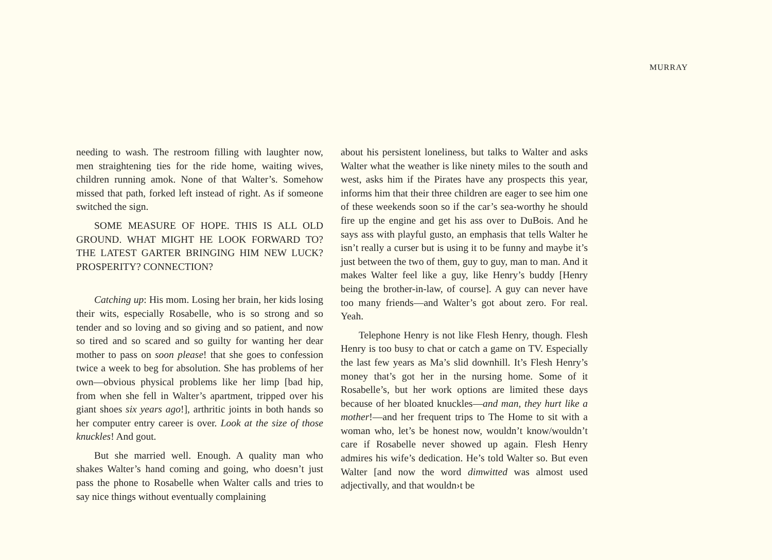MURRAY
needing to wash. The restroom filling with laughter now, men straightening ties for the ride home, waiting wives, children running amok. None of that Walter’s. Somehow missed that path, forked left instead of right. As if someone switched the sign.
SOME MEASURE OF HOPE. THIS IS ALL OLD GROUND. WHAT MIGHT HE LOOK FORWARD TO? THE LATEST GARTER BRINGING HIM NEW LUCK? PROSPERITY? CONNECTION?
Catching up: His mom. Losing her brain, her kids losing their wits, especially Rosabelle, who is so strong and so tender and so loving and so giving and so patient, and now so tired and so scared and so guilty for wanting her dear mother to pass on soon please! that she goes to confession twice a week to beg for absolution. She has problems of her own—obvious physical problems like her limp [bad hip, from when she fell in Walter’s apartment, tripped over his giant shoes six years ago!], arthritic joints in both hands so her computer entry career is over. Look at the size of those knuckles! And gout.
But she married well. Enough. A quality man who shakes Walter’s hand coming and going, who doesn’t just pass the phone to Rosabelle when Walter calls and tries to say nice things without eventually complaining
about his persistent loneliness, but talks to Walter and asks Walter what the weather is like ninety miles to the south and west, asks him if the Pirates have any prospects this year, informs him that their three children are eager to see him one of these weekends soon so if the car’s sea-worthy he should fire up the engine and get his ass over to DuBois. And he says ass with playful gusto, an emphasis that tells Walter he isn’t really a curser but is using it to be funny and maybe it’s just between the two of them, guy to guy, man to man. And it makes Walter feel like a guy, like Henry’s buddy [Henry being the brother-in-law, of course]. A guy can never have too many friends—and Walter’s got about zero. For real. Yeah.
Telephone Henry is not like Flesh Henry, though. Flesh Henry is too busy to chat or catch a game on TV. Especially the last few years as Ma’s slid downhill. It’s Flesh Henry’s money that’s got her in the nursing home. Some of it Rosabelle’s, but her work options are limited these days because of her bloated knuckles—and man, they hurt like a mother!—and her frequent trips to The Home to sit with a woman who, let’s be honest now, wouldn’t know/wouldn’t care if Rosabelle never showed up again. Flesh Henry admires his wife’s dedication. He’s told Walter so. But even Walter [and now the word dimwitted was almost used adjectivally, and that wouldn›t be